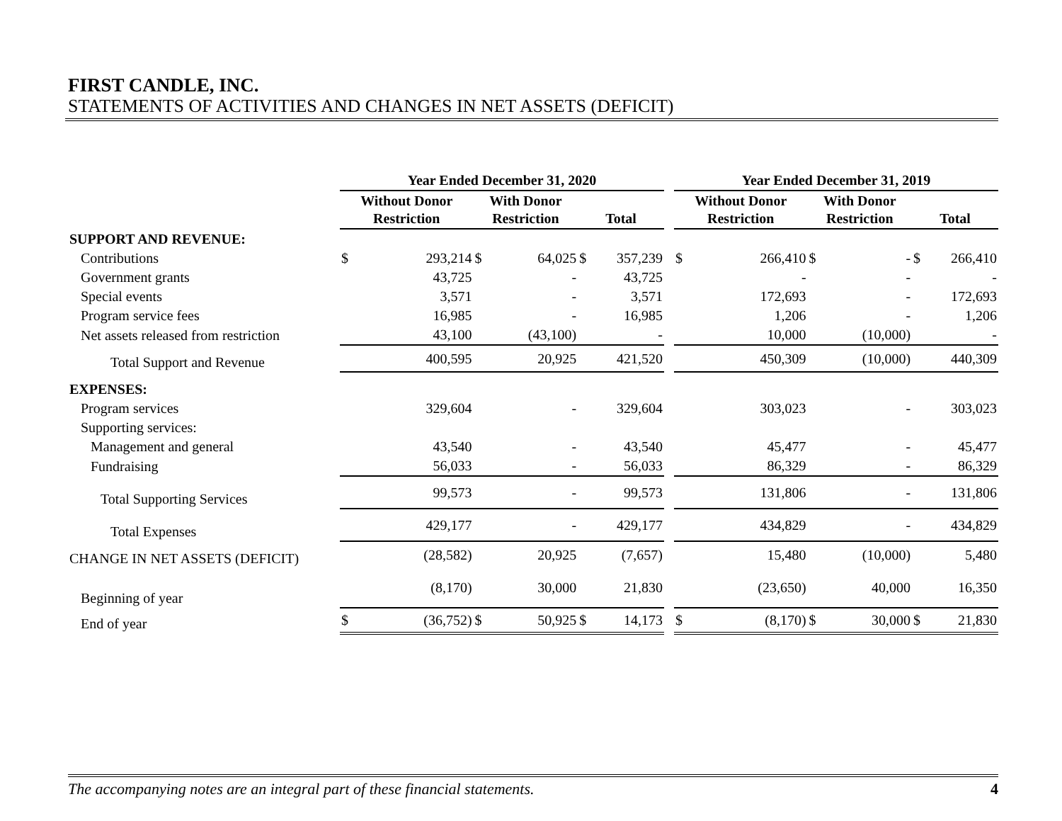FIRST CANDLE, INC.
STATEMENTS OF ACTIVITIES AND CHANGES IN NET ASSETS (DEFICIT)
| | Year Ended December 31, 2020 | | | | | | | Year Ended December 31, 2019 | | | | | |
| --- | --- | --- | --- | --- | --- | --- | --- | --- | --- | --- | --- | --- | --- |
| | Without Donor Restriction | | With Donor Restriction | | Total | | | Without Donor Restriction | | With Donor Restriction | | Total | |
| SUPPORT AND REVENUE: | | | | | | | | | | | | | |
| Contributions | $ | 293,214 | $ | 64,025 | $ | 357,239 | | $ | 266,410 | $ | - | $ | 266,410 |
| Government grants | | 43,725 | | - | | 43,725 | | | - | | - | | - |
| Special events | | 3,571 | | - | | 3,571 | | | 172,693 | | - | | 172,693 |
| Program service fees | | 16,985 | | - | | 16,985 | | | 1,206 | | - | | 1,206 |
| Net assets released from restriction | | 43,100 | | (43,100) | | - | | | 10,000 | | (10,000) | | - |
| Total Support and Revenue | | 400,595 | | 20,925 | | 421,520 | | | 450,309 | | (10,000) | | 440,309 |
| EXPENSES: | | | | | | | | | | | | | |
| Program services | | 329,604 | | - | | 329,604 | | | 303,023 | | - | | 303,023 |
| Supporting services: | | | | | | | | | | | | | |
| Management and general | | 43,540 | | - | | 43,540 | | | 45,477 | | - | | 45,477 |
| Fundraising | | 56,033 | | - | | 56,033 | | | 86,329 | | - | | 86,329 |
| Total Supporting Services | | 99,573 | | - | | 99,573 | | | 131,806 | | - | | 131,806 |
| Total Expenses | | 429,177 | | - | | 429,177 | | | 434,829 | | - | | 434,829 |
| CHANGE IN NET ASSETS (DEFICIT) | | (28,582) | | 20,925 | | (7,657) | | | 15,480 | | (10,000) | | 5,480 |
| Beginning of year | | (8,170) | | 30,000 | | 21,830 | | | (23,650) | | 40,000 | | 16,350 |
| End of year | $ | (36,752) | $ | 50,925 | $ | 14,173 | | $ | (8,170) | $ | 30,000 | $ | 21,830 |
The accompanying notes are an integral part of these financial statements. 4